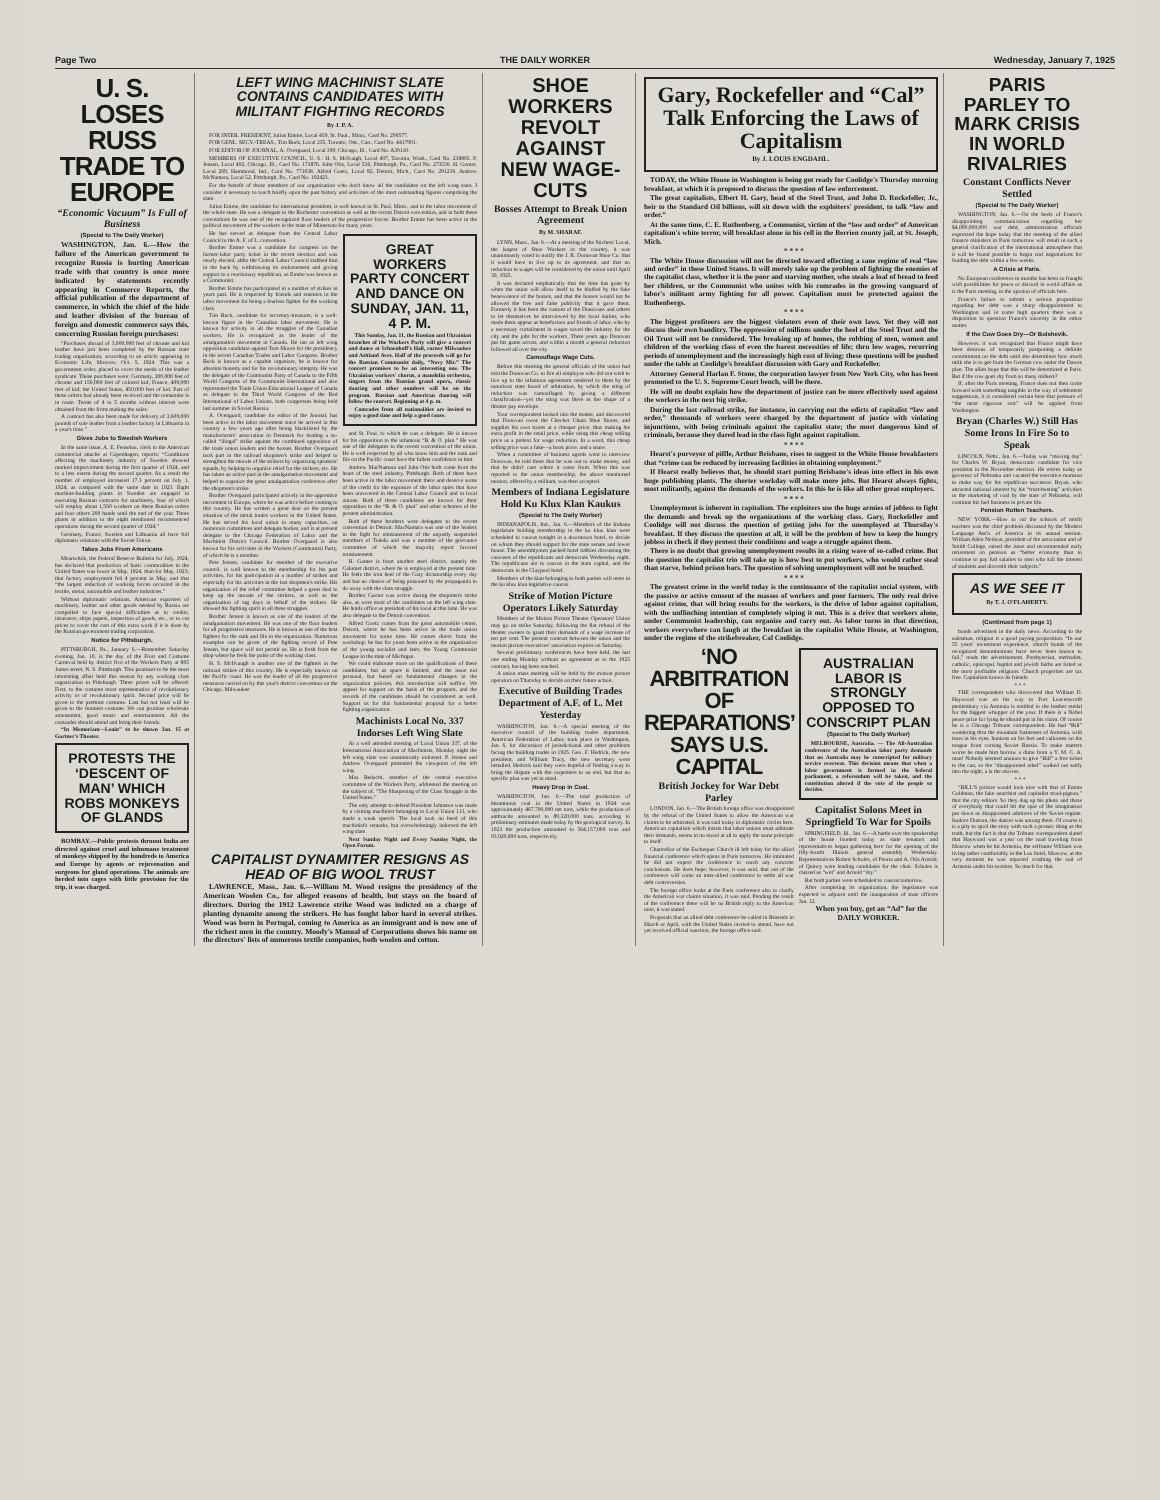Page Two THE DAILY WORKER Wednesday, January 7, 1925
U. S. LOSES RUSS TRADE TO EUROPE
“Economic Vacuum” Is Full of Business
(Special to The Daily Worker)
WASHINGTON, Jan. 6.—How the failure of the American government to recognize Russia is hurting American trade with that country is once more indicated by statements recently appearing in Commerce Reports, the official publication of the department of commerce, in which the chief of the hide and leather division of the bureau of foreign and domestic commerce says this, concerning Russian foreign purchases:
“Purchases abroad of 3,000,000 feet of chrome and kid leather have just been completed by the Russian state trading organization, according to an article appearing in Economic Life, Moscow, Oct. 5, 1924. This was a government order, placed to cover the needs of the leather syndicate. These purchases were: Germany, 200,000 feet of chrome and 150,000 feet of colored kid; France, 400,000 feet of kid; the United States, 450,000 feet of kid. Part of these orders had already been received and the remainder is in route. Terms of 4 to 5 months without interest were obtained from the firms making the sales.
A contract has also been made for delivery of 3,600,000 pounds of sole leather from a leather factory in Lithuania in a year's time.”
Gives Jobs to Swedish Workers
In the same issue, A. E. Fenselau, clerk to the American commercial attache at Copenhagen, reports: “Conditions affecting the machinery industry of Sweden showed marked improvement during the first quarter of 1924, and to a less extent during the second quarter. As a result the number of employed increased 17.3 percent on July 1, 1924, as compared with the same date in 1923. Eight machine-building plants in Sweden are engaged in executing Russian contracts for machinery, four of which will employ about 1,560 workers on these Russian orders and four others 200 hands until the end of the year. Three plants in addition to the eight mentioned recommenced operations during the second quarter of 1924.”
Germany, France, Sweden and Lithuania all have full diplomatic relations with the Soviet Union.
Takes Jobs From Americans
Meanwhile, the Federal Reserve Bulletin for July, 1924, has declared that production of basic commodities in the United States was lower in May, 1924, than for May, 1923; that factory employment fell 4 percent in May, and that “the largest reduction of working forces occurred in the textile, metal, automobile and leather industries.”
Without diplomatic relations, American exporters of machinery, leather and other goods needed by Russia are compelled to face special difficulties as to credits, insurance, ships papers, inspection of goods, etc., or to cut prices to cover the cost of this extra work if it is done by the Russian government trading corporation.
Notice for Pittsburgh.
PITTSBURGH, Pa., January 6.—Remember Saturday evening, Jan. 10, is the day of the Fruit and Costume Carneval held by district five of the Workers Party at 805 James street, N. S. Pittsburgh. This promises to be the most interesting affair held this season by any working class organization in Pittsburgh. Three prizes will be offered: First, to the costume most representative of revolutionary activity or of revolutionary spirit. Second price will be given to the prettiest costume. Last but not least will be given to the funniest costume. We can promise wholesale amusement, good music and entertainment. All the comrades should attend and bring their friends.
“In Memoriam—Lenin” to be shown Jan. 15 at Gartner's Theater.
PROTESTS THE ‘DESCENT OF MAN’ WHICH ROBS MONKEYS OF GLANDS
BOMBAY.—Public protests thruout India are directed against cruel and inhumane treatment of monkeys shipped by the hundreds to America and Europe by agents or rejuvenation and surgeons for gland operations. The animals are herded into cages with little provision for the trip, it was charged.
LEFT WING MACHINIST SLATE CONTAINS CANDIDATES WITH MILITANT FIGHTING RECORDS
By J. P. A.
FOR INTER. PRESIDENT, Julius Emme, Local 459, St. Paul., Minn., Card No. 290577.
FOR GENL. SECY.-TREAS., Tim Buck, Local 235, Toronto, Ont., Can., Card No. 4417991.
FOR EDITOR OF JOURNAL, A. Overgaard, Local 390, Chicago, Ill., Card No. A39110.
MEMBERS OF EXECUTIVE COUNCIL, U. S.: H. S. McIvaigh, Local 497, Tacoma, Wash., Card No. 238805. P. Jensen, Local 492, Chicago, Ill., Card No. 173876. John Otis, Local 536, Pittsburgh, Pa., Card No. 273530. H. Garner, Local 209, Hammond, Ind., Card No. 771038. Alfred Goetz, Local 82, Detroit, Mich., Card No. 291236. Andrew McNamara, Local 52, Pittsburgh, Pa., Card No. 102423.
For the benefit of those members of our organization who don't know all the candidates on the left wing slate, I consider it necessary to touch briefly upon the past history and activities of the most outstanding figures comprising the slate.
Julius Emme, the candidate for international president, is well known in St. Paul, Minn., and in the labor movement of the whole state. He was a delegate to the Rochester convention as well as the recent Detroit convention, and in both these conventions he was one of the recognized floor leaders of the progressive forces. Brother Emme has been active in the political movement of the workers in the state of Minnesota for many years.
He has served as delegate from the Central Labor Council to the A. F. of L. convention.
Brother Emme was a candidate for congress on the farmer-labor party ticket in the recent election and was nearly elected, altho the Central Labor Council stabbed him in the back by withdrawing its endorsement and giving support to a reactionary republican, as Emme was known as a Communist.
Brother Emme has participated in a number of strikes in years past. He is respected by friends and enemies in the labor movement for being a fearless fighter for the working class.
Tim Buck, candidate for secretary-treasurer, is a well-known figure in the Canadian labor movement. He is known for activity in all the struggles of the Canadian workers. He is recognized as the leader of the amalgamation movement in Canada. He ran as left wing opposition candidate against Tom Moore for the presidency in the recent Canadian Trades and Labor Congress. Brother Buck is known as a capable organizer, he is known for absolute honesty and for his revolutionary integrity. He was the delegate of the Communist Party of Canada to the Fifth World Congress of the Communist International and also represented the Trade Union Educational League of Canada as delegate to the Third World Congress of the Red International of Labor Unions, both congresses being held last summer in Soviet Russia.
A. Overgaard, candidate for editor of the Journal, has been active in the labor movement since he arrived in this country a few years ago after being blacklisted by the manufacturers' association in Denmark for leading a so-called “illegal” strike against the combined opposition of the trade union leaders and the bosses. Brother Overgaard took part in the railroad shopmen's strike and helped to strengthen the morale of the strikers by organizing speakers' squads, by helping to organize relief for the strikers, etc. He has taken an active part in the amalgamation movement and helped to organize the great amalgamation conference after the shopmen's strike.
Brother Overgaard participated actively in the apprentice movement in Europe, where he was active before coming to this country. He has written a great deal on the present situation of the metal trades workers in the United States. He has served his local union in many capacities, on numerous committees and delegate bodies, and is at present delegate to the Chicago Federation of Labor and the Machinist District Council. Brother Overgaard is also known for his activities in the Workers (Communist) Party, of which he is a member.
Pete Jensen, candidate for member of the executive council, is well known to the membership for his past activities, for his participation in a number of strikes and especially for his activities in the last shopmen's strike. His organization of the relief committee helped a great deal to keep up the morale of the strikers, as well as the organization of tag days in behalf of the strikers. He showed his fighting spirit in all these struggles.
Brother Jensen is known as one of the leaders of the amalgamation movement. He was one of the floor leaders for all progressive measures. He is known as one of the best fighters for the rank and file in the organization. Numerous examples can be given of the fighting record of Pete Jensen, but space will not permit us. He is fresh from the shop where he feels the pulse of the working class.
H. S. McIlvaugh is another one of the fighters in the railroad strikes of this country. He is especially known on the Pacific coast. He was the leader of all the progressive measures carried on by this year's district convention on the Chicago, Milwaukee
GREAT WORKERS PARTY CONCERT AND DANCE ON SUNDAY, JAN. 11, 4 P. M.
This Sunday, Jan. 11, the Russian and Ukrainian branches of the Workers Party will give a concert and dance at Schoenhoff's Hall, corner Milwaukee and Ashland Aves. Half of the proceeds will go for the Russian Communist daily, “Novy Mir.” The concert promises to be an interesting one. The Ukrainian workers' chorus, a mandolin orchestra, singers from the Russian grand opera, classic dancing and other numbers will be on the program. Russian and American dancing will follow the concert. Beginning at 4 p. m.
Comrades from all nationalities are invited to enjoy a good time and help a good cause.
and St. Paul, to which he was a delegate. He is known for his opposition to the infamous “B. & O. plan.” He was one of the delegates to the recent convention of the union. He is well respected by all who know him and the rank and file on the Pacific coast have the fullest confidence in him.
Andrew MacNamara and John Otis both come from the heart of the steel industry, Pittsburgh. Both of them have been active in the labor movement there and deserve some of the credit for the exposure of the labor spies that have been uncovered in the Central Labor Council and in local unions. Both of these candidates are known for their opposition to the “B. & O. plan” and other schemes of the present administration.
Both of these brothers were delegates to the recent convention in Detroit. MacNamara was one of the leaders in the fight for reinstatement of the unjustly suspended members of Toledo and was a member of the grievance committee of which the majority report favored reinstatement.
H. Garner is from another steel district, namely the Calumet district, where he is employed at the present time. He feels the iron heel of the Gary dictatorship every day and has no chance of being poisoned by the propaganda to do away with the class struggle.
Brother Garner was active during the shopmen's strike also, as were most of the candidates on the left wing slate. He holds office as president of his local at this time. He was also delegate to the Detroit convention.
Alfred Goetz comes from the great automobile center, Detroit, where he has been active in the trade union movement for some time. He comes direct from the workshop; he has for years been active in the organization of the young socialist and later, the Young Communist League in the state of Michigan.
We could elaborate more on the qualifications of these candidates, but as space is limited, and the issue not personal, but based on fundamental changes in the organization policies, this introduction will suffice. We appeal for support on the basis of the program, and the records of the candidates should be considered as well. Support us for this fundamental proposal for a better fighting organization.
Machinists Local No. 337 Indorses Left Wing Slate
At a well attended meeting of Local Union 337, of the International Association of Machinists, Monday night the left wing slate was unanimously indorsed. P. Jensen and Andrew Overgaard presented the viewpoint of the left wing.
Max Bedacht, member of the central executive committee of the Workers Party, addressed the meeting on the subject of, “The Sharpening of the Class Struggle in the United States.”
The only attempt to defend President Johnston was made by a visiting machinist belonging to Local Union 113, who made a weak speech. The local took no heed of this machinist's remarks, but overwhelmingly indorsed the left wing slate.
Next Sunday Night and Every Sunday Night, the Open Forum.
CAPITALIST DYNAMITER RESIGNS AS HEAD OF BIG WOOL TRUST
LAWRENCE, Mass., Jan. 6.—William M. Wood resigns the presidency of the American Woolen Co., for alleged reasons of health, but stays on the board of directors. During the 1912 Lawrence strike Wood was indicted on a charge of planting dynamite among the strikers. He has fought labor hard in several strikes. Wood was born in Portugal, coming to America as an immigrant and is now one of the richest men in the country. Moody's Manual of Corporations shows his name on the directors' lists of numerous textile companies, both woolen and cotton.
SHOE WORKERS REVOLT AGAINST NEW WAGE-CUTS
Bosses Attempt to Break Union Agreement
By M. SHARAF.
LYNN, Mass., Jan. 6.—At a meeting of the Stichers' Local, the largest of Shoe Workers in the country, it was unanimously voted to notify the J. R. Donovan Shoe Co. that it would have to live up to its agreement, and that no reduction in wages will be considered by the union until April 30, 1925.
It was declared emphatically that the time has gone by when the union will allow itself to be bluffed by the fake benevolence of the bosses, and that the bosses would not be allowed the free and false publicity that it gave them. Formerly it has been the custom of the Donovans and others to let themselves be interviewed by the local dailies, who made them appear as benefactors and friends of labor, who by a necessary curtailment in wages saved the industry for the city and the jobs for the workers. Three years ago Donovan put his game across, and within a month a general reduction followed all over the city.
Camouflage Wage Cuts.
Before this meeting the general officials of the union had told the Donovan Co. to fire all employes who did not wish to live up to the infamous agreement rendered to them by the notorious state board of arbitration, by which the sting of reduction was camouflaged by giving a different classification—yet the sting was there in the shape of a thinner pay envelope.
Your correspondent looked into the matter, and discovered that Donovan owns the Checker Chain Shoe Stores, and supplies his own stores at a cheaper price, thus making his extra profit in the retail price, while using this cheap selling price as a pretext for wage reduction. In a word, this cheap selling price was a fake—a book price, and a snare.
When a committee of business agents went to interview Donovan, he told them that he was out to make money, and that he didn't care where it came from. When this was reported to the union membership, the above mentioned motion, offered by a militant, was then accepted.
Members of Indiana Legislature Hold Ku Klux Klan Kaukus
(Special to The Daily Worker)
INDIANAPOLIS, Ind., Jan. 6.—Members of the Indiana legislature holding membership in the ku klux klan were scheduled to caucus tonight in a downtown hotel, to decide on whom they should support for the state senate and lower house. The assemblymen packed hotel lobbies discussing the caucuses of the republicans and democrats Wednesday night. The republicans are to caucus in the state capital, and the democrats in the Claypool hotel.
Members of the klan belonging to both parties will meet in the ku klux klan legislative caucus.
Strike of Motion Picture Operators Likely Saturday
Members of the Motion Picture Theater Operators' Union may go on strike Saturday, following the flat refusal of the theater owners to grant their demands of a wage increase of ten per cent. The present contract between the union and the motion picture executives' association expires on Saturday.
Several preliminary conferences have been held, the last one ending Monday without an agreement as to the 1925 contract, having been reached.
A union mass meeting will be held by the motion picture operators on Thursday to decide on their future action.
Executive of Building Trades Department of A.F. of L. Met Yesterday
WASHINGTON, Jan. 6.—A special meeting of the executive council of the building trades department, American Federation of Labor, took place in Washington, Jan. 6, for discussion of jurisdictional and other problems facing the building trades in 1925. Geo. F. Hedrick, the new president, and William Tracy, the new secretary were installed. Hedrick said they were hopeful of finding a way to bring the dispute with the carpenters to an end, but that no specific plan was yet in mind.
Heavy Drop in Coal.
WASHINGTON, Jan. 6.—The total production of bituminous coal in the United States in 1924 was approximately 467,700,000 net tons, while the production of anthracite amounted to 89,320,000 tons, according to preliminary estimates made today by the geological survey. In 1923 the production amounted to 564,157,000 tons and 93,020,000 tons, respectively.
Gary, Rockefeller and “Cal” Talk Enforcing the Laws of Capitalism
By J. LOUIS ENGDAHL.
TODAY, the White House in Washington is being got ready for Coolidge's Thursday morning breakfast, at which it is proposed to discuss the question of law enforcement.
The great capitalists, Elbert H. Gary, head of the Steel Trust, and John D. Rockefeller, Jr., heir to the Standard Oil billions, will sit down with the exploiters' president, to talk “law and order.”
At the same time, C. E. Ruthenberg, a Communist, victim of the “law and order” of American capitalism's white terror, will breakfast alone in his cell in the Berrien county jail, at St. Joseph, Mich.
* * * *
The White House discussion will not be directed toward effecting a sane regime of real “law and order” in these United States. It will merely take up the problem of fighting the enemies of the capitalist class, whether it is the poor and starving mother, who steals a loaf of bread to feed her children, or the Communist who unites with his comrades in the growing vanguard of labor's militant army fighting for all power. Capitalism must be protected against the Ruthenbergs.
* * * *
The biggest profiteers are the biggest violators even of their own laws. Yet they will not discuss their own banditry. The oppression of millions under the heel of the Steel Trust and the Oil Trust will not be considered. The breaking up of homes, the robbing of men, women and children of the working class of even the barest necessities of life; thru low wages, recurring periods of unemployment and the increasingly high cost of living; these questions will be pushed under the table at Coolidge's breakfast discussion with Gary and Rockefeller.
Attorney General Harlan F. Stone, the corporation lawyer from New York City, who has been promoted to the U. S. Supreme Court bench, will be there.
He will no doubt explain how the department of justice can be more effectively used against the workers in the next big strike.
During the last railroad strike, for instance, in carrying out the edicts of capitalist “law and order,” thousands of workers were charged by the department of justice with violating injunctions, with being criminals against the capitalist state; the most dangerous kind of criminals, because they dared lead in the class fight against capitalism.
* * * *
Hearst's purveyor of piffle, Arthur Brisbane, rises to suggest to the White House breakfasters that “crime can be reduced by increasing facilities in obtaining employment.”
If Hearst really believes that, he should start putting Brisbane's ideas into effect in his own huge publishing plants. The shorter workday will make more jobs. But Hearst always fights, most militantly, against the demands of the workers. In this he is like all other great employers.
* * * *
Unemployment is inherent in capitalism. The exploiters use the huge armies of jobless to fight the demands and break up the organizations of the working class. Gary, Rockefeller and Coolidge will not discuss the question of getting jobs for the unemployed at Thursday's breakfast. If they discuss the question at all, it will be the problem of how to keep the hungry jobless in check if they protest their conditions and wage a struggle against them.
There is no doubt that growing unemployment results in a rising wave of so-called crime. But the question the capitalist trio will take up is how best to put workers, who would rather steal than starve, behind prison bars. The question of solving unemployment will not be touched.
* * * *
The greatest crime in the world today is the continuance of the capitalist social system, with the passive or active consent of the masses of workers and poor farmers. The only real drive against crime, that will bring results for the workers, is the drive of labor against capitalism, with the unflinching intention of completely wiping it out. This is a drive that workers alone, under Communist leadership, can organize and carry out. As labor turns in that direction, workers everywhere can laugh at the breakfast in the capitalist White House, at Washington, under the regime of the strikebreaker, Cal Coolidge.
‘NO ARBITRATION OF REPARATIONS’ SAYS U.S. CAPITAL
British Jockey for War Debt Parley
LONDON, Jan. 6.—The British foreign office was disappointed by the refusal of the United States to allow the American war claims to be arbitrated, it was said today in diplomatic circles here. American capitalism which insists that labor unions must arbitrate their demands, seems in no mood at all to apply the same principle to itself.
Chancellor of the Exchequer Church ill left today for the allied financial conference which opens in Paris tomorrow. He intimated he did not expect the conference to reach any concrete conclusions. He does hope, however, it was said, that out of the conference will come an inter-allied conference to settle all war debt controversies.
The foreign office looks at the Paris conference also to clarify the American war claims situation, it was said. Pending the result of the conference there will be no British reply to the American note, it was stated.
Proposals that an allied debt conference be called in Brussels in March or April, with the United States invited to attend, have not yet received official sanction, the foreign office said.
AUSTRALIAN LABOR IS STRONGLY OPPOSED TO CONSCRIPT PLAN
(Special to The Daily Worker)
MELBOURNE, Australia. — The All-Australian conference of the Australian labor party demands that no Australia may be conscripted for military service overseas. This decision means that when a labor government is formed in the federal parliament, a referendum will be taken, and the constitution altered if the vote of the people so decides.
Capitalist Solons Meet in Springfield To War for Spoils
SPRINGFIELD, Ill., Jan. 6.—A battle over the speakership of the house loomed today as state senators and representatives began gathering here for the opening of the fifty-fourth Illinois general assembly Wednesday. Representatives Robert Scholes, of Peoria and A. Otis Arnold, of Quincy were leading candidates for the chair. Scholes is classed as “wet” and Arnold “dry.”
But both parties were scheduled to caucus tomorrow.
After completing its organization, the legislature was expected to adjourn until the inauguration of state officers Jan. 12.
When you buy, get an “Ad” for the DAILY WORKER.
PARIS PARLEY TO MARK CRISIS IN WORLD RIVALRIES
Constant Conflicts Never Settled
(Special to The Daily Worker)
WASHINGTON, Jan. 6.—On the heels of France's disappointing communication regarding her $4,000,000,000 war debt, administration officials expressed the hope today that the meeting of the allied finance ministers in Paris tomorrow will result in such a general clarification of the international atmosphere that it will be found possible to begin real negotiations for funding the debt within a few weeks.
A Crisis at Paris.
No European conference in months has been so fraught with possibilities for peace or discord in world affairs as is the Paris meeting, in the opinion of officials here.
France's failure to submit a serious proposition regarding her debt was a sharp disappointment to Washington and in some high quarters there was a disposition to question France's sincerity in the entire matter.
If the Cow Goes Dry—Or Bolshevik.
However, it was recognized that France might have been desirous of temporarily postponing a definite commitment on the debt until she determines how much milk she is to get from the German cow under the Dawes plan. The allies hope that this will be determined at Paris. But if the cow goes dry from so many milkers?
If, after the Paris meeting, France does not then come forward with something tangible in the way of settlement suggestions, it is considered certain here that pressure of “the most rigorous sort” will be applied from Washington.
Bryan (Charles W.) Still Has Some Irons In Fire So to Speak
LINCOLN, Nebr., Jan. 6.—Today was “moving day” for Charles W. Bryan, democratic candidate for vice president in the November election. He retires today as governor of Nebraska and vacated the executive mansion to make way for his republican successor. Bryan, who attracted national interest by his “trust-busting” activities in the marketing of coal by the state of Nebraska, will continue his fuel business in private life.
Pension Rotten Teachers.
NEW YORK.—How to rid the schools of misfit teachers was the chief problem discussed by the Modern Language Ass'n. of America in its annual session. William Allen Neilson, president of the association and of Smith College, raised the issue and recommended early retirement on pension as “better economy than to continue to pay full salaries to men who kill the interest of students and discredit their subjects.”
AS WE SEE IT
By T. J. O'FLAHERTY.
(Continued from page 1)
bonds advertised in the daily news. According to the salesman, religion is a good paying proposition. “In our 55 years' investment experience, church bonds of the recognized denominations have never been known to fail,” reads the advertisement. Presbyterian, methodist, catholic, episcopal, baptist and jewish faiths are listed as the most profitable religions. Church properties are tax free. Capitalism knows its friends.
* * *
THE correspondent who discovered that William D. Haywood was on his way to Fort Leavenworth penitentiary via Armenia is entitled to the leather medal for the biggest whopper of the year. If there is a Nobel peace prize for lying he should put in his claim. Of course he is a Chicago Tribune correspondent. He had “Bill” wandering thru the mountain fastnesses of Armenia, with tears in his eyes, bunions on his feet and callouses on his tongue from cursing Soviet Russia. To make matters worse he made him borrow a dime from a Y. M. C. A. man! Nobody seemed anxious to give “Bill” a free ticket to the can, so the “disappointed rebel” walked out sadly into the night, a la the movies.
* * *
“BILL'S picture would look nice with that of Emma Goldman, the fake anarchist and capitalist stool-pigeon,” thot the city editors. So they dug up his photo and those of everybody that could hit the spot of the imagination put down as disappointed admirers of the Soviet regime. Isadore Duncan, the dancer was among them. Of course it is a pity to spoil the story with such a prosaic thing as the truth, but the fact is that the Tribune correspondent slated that Haywood was a year on the road traveling from Moscow when he hit Armenia, the selfsame William was living rather comfortably in the Lux hotel, Moscow, at the very moment he was reported crushing the soil of Armenia under his tootsies. So much for that.